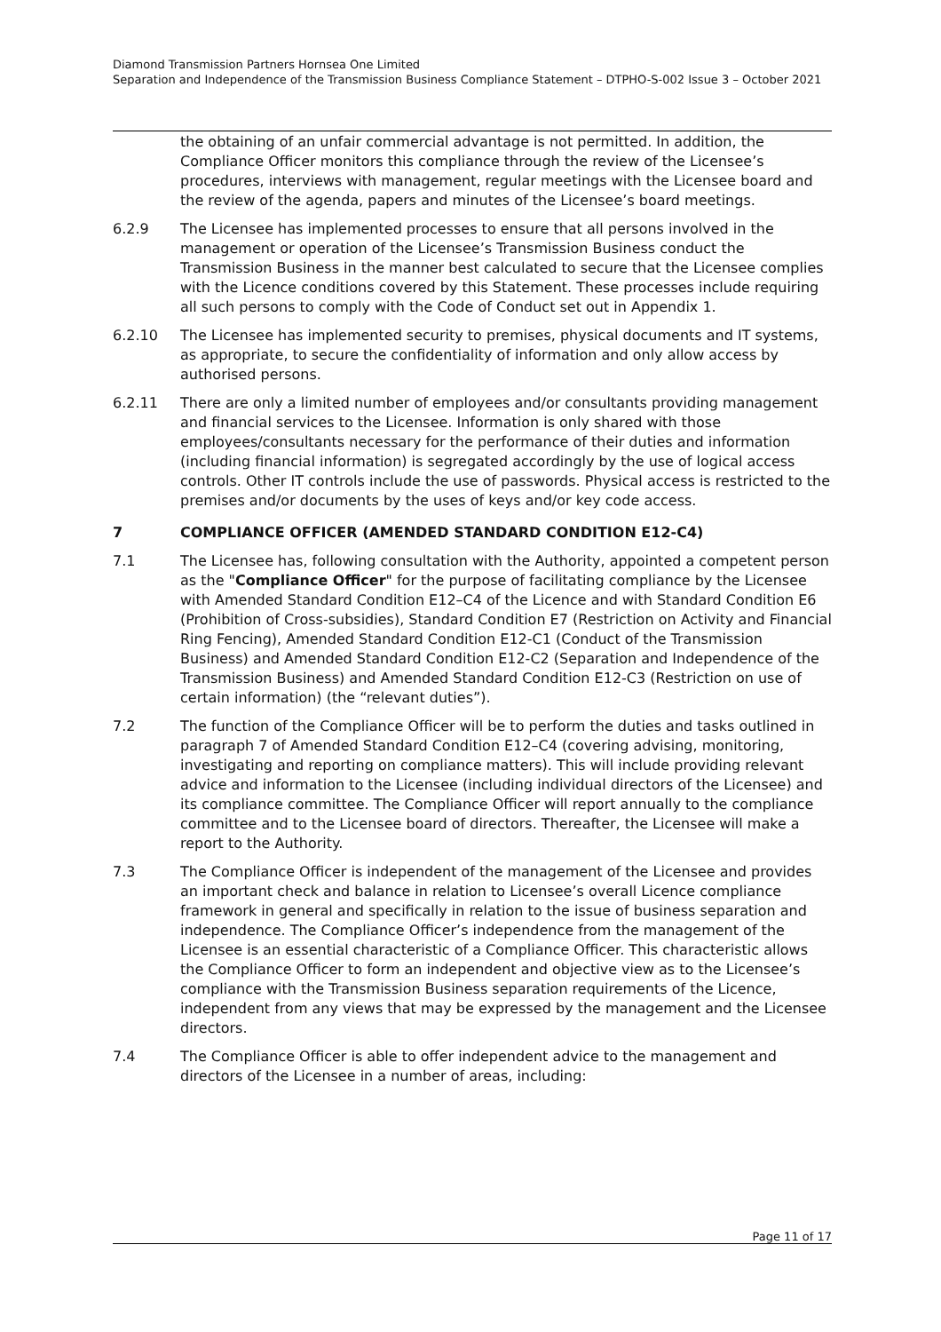Diamond Transmission Partners Hornsea One Limited
Separation and Independence of the Transmission Business Compliance Statement – DTPHO-S-002 Issue 3 – October 2021
the obtaining of an unfair commercial advantage is not permitted. In addition, the Compliance Officer monitors this compliance through the review of the Licensee’s procedures, interviews with management, regular meetings with the Licensee board and the review of the agenda, papers and minutes of the Licensee’s board meetings.
6.2.9 The Licensee has implemented processes to ensure that all persons involved in the management or operation of the Licensee’s Transmission Business conduct the Transmission Business in the manner best calculated to secure that the Licensee complies with the Licence conditions covered by this Statement. These processes include requiring all such persons to comply with the Code of Conduct set out in Appendix 1.
6.2.10 The Licensee has implemented security to premises, physical documents and IT systems, as appropriate, to secure the confidentiality of information and only allow access by authorised persons.
6.2.11 There are only a limited number of employees and/or consultants providing management and financial services to the Licensee. Information is only shared with those employees/consultants necessary for the performance of their duties and information (including financial information) is segregated accordingly by the use of logical access controls. Other IT controls include the use of passwords. Physical access is restricted to the premises and/or documents by the uses of keys and/or key code access.
7 COMPLIANCE OFFICER (AMENDED STANDARD CONDITION E12-C4)
7.1 The Licensee has, following consultation with the Authority, appointed a competent person as the "Compliance Officer" for the purpose of facilitating compliance by the Licensee with Amended Standard Condition E12–C4 of the Licence and with Standard Condition E6 (Prohibition of Cross-subsidies), Standard Condition E7 (Restriction on Activity and Financial Ring Fencing), Amended Standard Condition E12-C1 (Conduct of the Transmission Business) and Amended Standard Condition E12-C2 (Separation and Independence of the Transmission Business) and Amended Standard Condition E12-C3 (Restriction on use of certain information) (the “relevant duties”).
7.2 The function of the Compliance Officer will be to perform the duties and tasks outlined in paragraph 7 of Amended Standard Condition E12–C4 (covering advising, monitoring, investigating and reporting on compliance matters). This will include providing relevant advice and information to the Licensee (including individual directors of the Licensee) and its compliance committee. The Compliance Officer will report annually to the compliance committee and to the Licensee board of directors. Thereafter, the Licensee will make a report to the Authority.
7.3 The Compliance Officer is independent of the management of the Licensee and provides an important check and balance in relation to Licensee’s overall Licence compliance framework in general and specifically in relation to the issue of business separation and independence. The Compliance Officer’s independence from the management of the Licensee is an essential characteristic of a Compliance Officer. This characteristic allows the Compliance Officer to form an independent and objective view as to the Licensee’s compliance with the Transmission Business separation requirements of the Licence, independent from any views that may be expressed by the management and the Licensee directors.
7.4 The Compliance Officer is able to offer independent advice to the management and directors of the Licensee in a number of areas, including:
Page 11 of 17